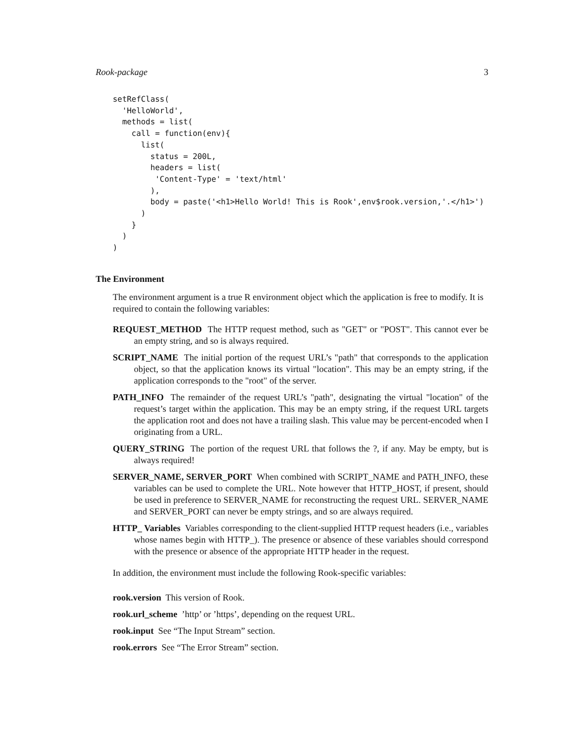Rook-package 3
setRefClass(
  'HelloWorld',
  methods = list(
    call = function(env){
      list(
        status = 200L,
        headers = list(
         'Content-Type' = 'text/html'
        ),
        body = paste('<h1>Hello World! This is Rook',env$rook.version,'.</h1>')
      )
    }
  )
)
The Environment
The environment argument is a true R environment object which the application is free to modify. It is required to contain the following variables:
REQUEST_METHOD The HTTP request method, such as "GET" or "POST". This cannot ever be an empty string, and so is always required.
SCRIPT_NAME The initial portion of the request URL’s "path" that corresponds to the application object, so that the application knows its virtual "location". This may be an empty string, if the application corresponds to the "root" of the server.
PATH_INFO The remainder of the request URL’s "path", designating the virtual "location" of the request’s target within the application. This may be an empty string, if the request URL targets the application root and does not have a trailing slash. This value may be percent-encoded when I originating from a URL.
QUERY_STRING The portion of the request URL that follows the ?, if any. May be empty, but is always required!
SERVER_NAME, SERVER_PORT When combined with SCRIPT_NAME and PATH_INFO, these variables can be used to complete the URL. Note however that HTTP_HOST, if present, should be used in preference to SERVER_NAME for reconstructing the request URL. SERVER_NAME and SERVER_PORT can never be empty strings, and so are always required.
HTTP_ Variables Variables corresponding to the client-supplied HTTP request headers (i.e., variables whose names begin with HTTP_). The presence or absence of these variables should correspond with the presence or absence of the appropriate HTTP header in the request.
In addition, the environment must include the following Rook-specific variables:
rook.version This version of Rook.
rook.url_scheme ’http’ or ’https’, depending on the request URL.
rook.input See “The Input Stream” section.
rook.errors See “The Error Stream” section.